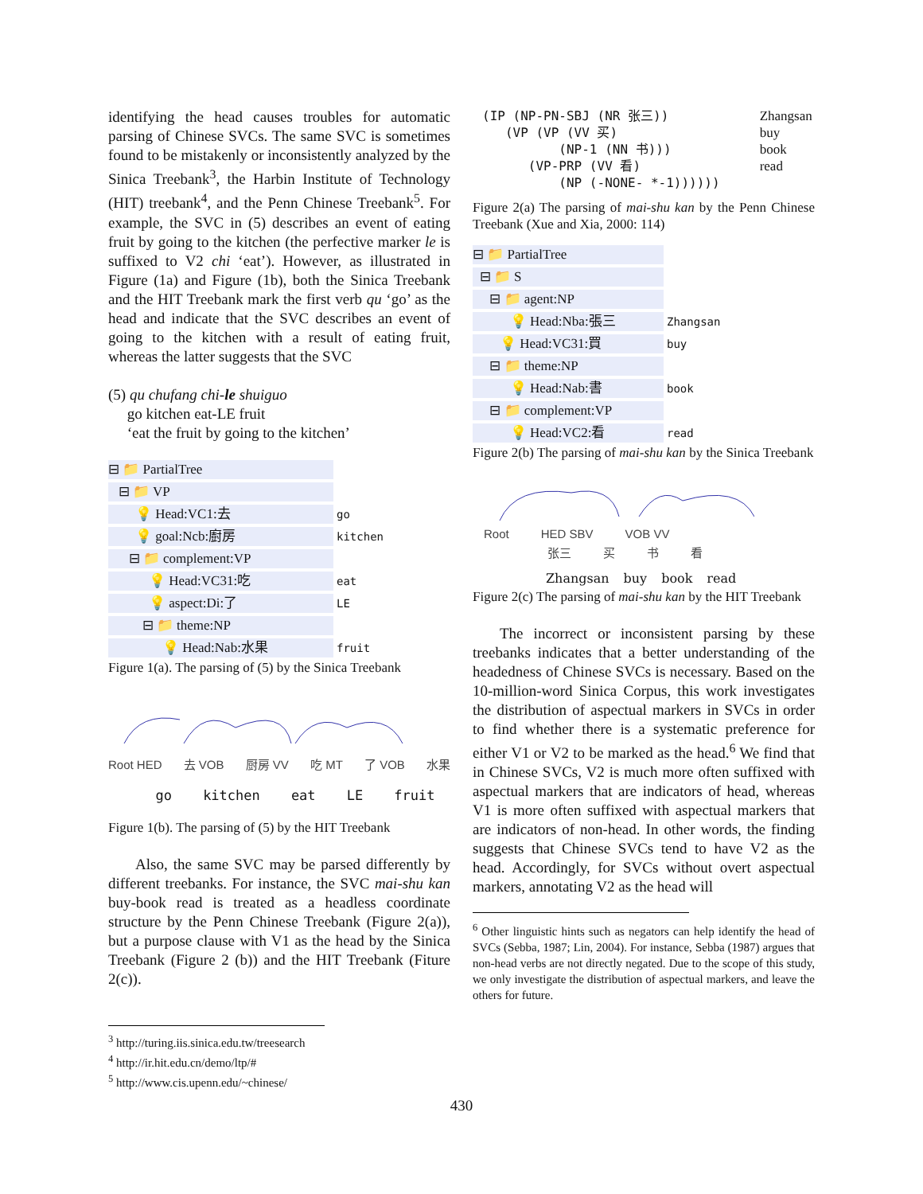identifying the head causes troubles for automatic parsing of Chinese SVCs. The same SVC is sometimes found to be mistakenly or inconsistently analyzed by the Sinica Treebank<sup>3</sup>, the Harbin Institute of Technology (HIT) treebank<sup>4</sup>, and the Penn Chinese Treebank<sup>5</sup>. For example, the SVC in (5) describes an event of eating fruit by going to the kitchen (the perfective marker le is suffixed to V2 chi ‘eat’). However, as illustrated in Figure (1a) and Figure (1b), both the Sinica Treebank and the HIT Treebank mark the first verb qu ‘go’ as the head and indicate that the SVC describes an event of going to the kitchen with a result of eating fruit, whereas the latter suggests that the SVC
(5) qu chufang chi-le shuiguo
go kitchen eat-LE fruit
‘eat the fruit by going to the kitchen’
⊟ 📁 PartialTree
⊟ 📁 VP
💡 Head:VC1:去
go
💡 goal:Ncb:廚房
kitchen
⊟ 📁 complement:VP
💡 Head:VC31:吃
eat
💡 aspect:Di:了
LE
⊟ 📁 theme:NP
💡 Head:Nab:水果
fruit
Figure 1(a). The parsing of (5) by the Sinica Treebank
Root HED 去 VOB 厨房 VV 吃 MT 了 VOB 水果
go kitchen eat LE fruit
Figure 1(b). The parsing of (5) by the HIT Treebank
Also, the same SVC may be parsed differently by different treebanks. For instance, the SVC mai-shu kan buy-book read is treated as a headless coordinate structure by the Penn Chinese Treebank (Figure 2(a)), but a purpose clause with V1 as the head by the Sinica Treebank (Figure 2 (b)) and the HIT Treebank (Fiture 2(c)).
<sup>3</sup> http://turing.iis.sinica.edu.tw/treesearch
<sup>4</sup> http://ir.hit.edu.cn/demo/ltp/#
<sup>5</sup> http://www.cis.upenn.edu/~chinese/
(IP (NP-PN-SBJ (NR 张三))
   (VP (VP (VV 买)
          (NP-1 (NN 书)))
      (VP-PRP (VV 看)
          (NP (-NONE- *-1))))))
Zhangsan
buy
book
read
Figure 2(a) The parsing of mai-shu kan by the Penn Chinese Treebank (Xue and Xia, 2000: 114)
⊟ 📁 PartialTree
⊟ 📁 S
⊟ 📁 agent:NP
💡 Head:Nba:張三
Zhangsan
💡 Head:VC31:買
buy
⊟ 📁 theme:NP
💡 Head:Nab:書
book
⊟ 📁 complement:VP
💡 Head:VC2:看
read
Figure 2(b) The parsing of mai-shu kan by the Sinica Treebank
Root HED SBV VOB VV
张三 买 书 看
Zhangsan buy book read
Figure 2(c) The parsing of mai-shu kan by the HIT Treebank
The incorrect or inconsistent parsing by these treebanks indicates that a better understanding of the headedness of Chinese SVCs is necessary. Based on the 10-million-word Sinica Corpus, this work investigates the distribution of aspectual markers in SVCs in order to find whether there is a systematic preference for either V1 or V2 to be marked as the head.<sup>6</sup> We find that in Chinese SVCs, V2 is much more often suffixed with aspectual markers that are indicators of head, whereas V1 is more often suffixed with aspectual markers that are indicators of non-head. In other words, the finding suggests that Chinese SVCs tend to have V2 as the head. Accordingly, for SVCs without overt aspectual markers, annotating V2 as the head will
<sup>6</sup> Other linguistic hints such as negators can help identify the head of SVCs (Sebba, 1987; Lin, 2004). For instance, Sebba (1987) argues that non-head verbs are not directly negated. Due to the scope of this study, we only investigate the distribution of aspectual markers, and leave the others for future.
430